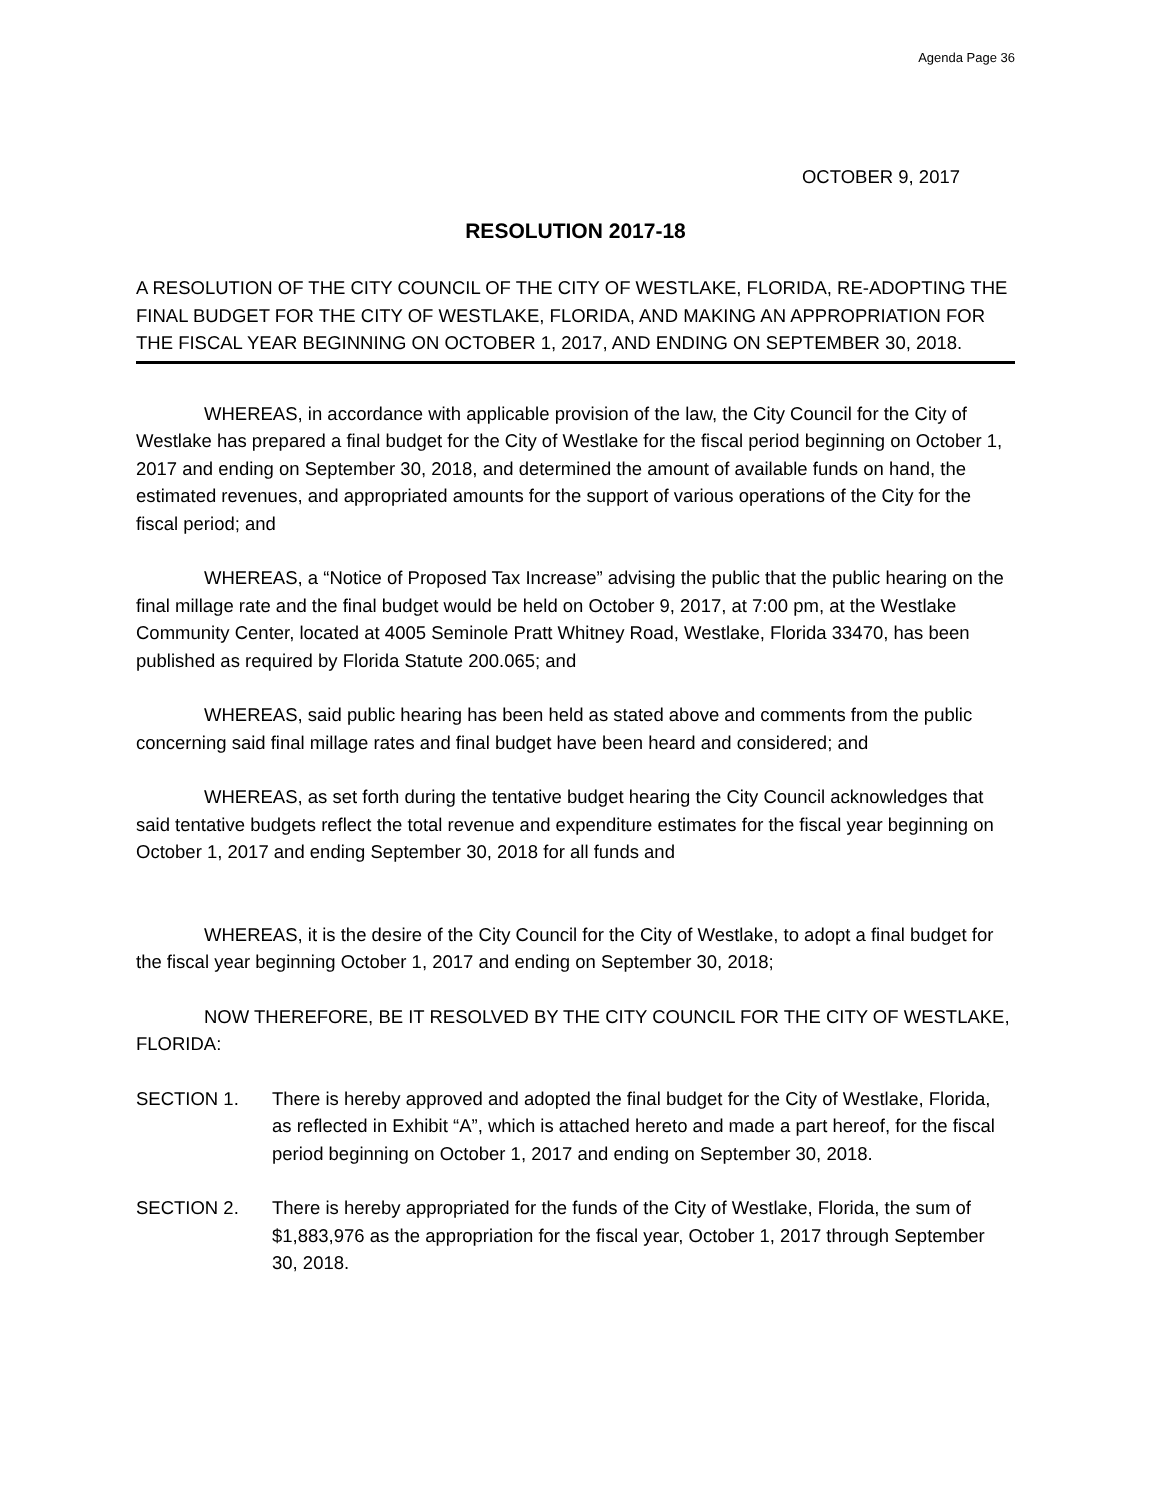Agenda Page 36
OCTOBER 9, 2017
RESOLUTION 2017-18
A RESOLUTION OF THE CITY COUNCIL OF THE CITY OF WESTLAKE, FLORIDA, RE-ADOPTING THE FINAL BUDGET FOR THE CITY OF WESTLAKE, FLORIDA, AND MAKING AN APPROPRIATION FOR THE FISCAL YEAR BEGINNING ON OCTOBER 1, 2017, AND ENDING ON SEPTEMBER 30, 2018.
WHEREAS, in accordance with applicable provision of the law, the City Council for the City of Westlake has prepared a final budget for the City of Westlake for the fiscal period beginning on October 1, 2017 and ending on September 30, 2018, and determined the amount of available funds on hand, the estimated revenues, and appropriated amounts for the support of various operations of the City for the fiscal period; and
WHEREAS, a “Notice of Proposed Tax Increase” advising the public that the public hearing on the final millage rate and the final budget would be held on October 9, 2017, at 7:00 pm, at the Westlake Community Center, located at 4005 Seminole Pratt Whitney Road, Westlake, Florida 33470, has been published as required by Florida Statute 200.065; and
WHEREAS, said public hearing has been held as stated above and comments from the public concerning said final millage rates and final budget have been heard and considered; and
WHEREAS, as set forth during the tentative budget hearing the City Council acknowledges that said tentative budgets reflect the total revenue and expenditure estimates for the fiscal year beginning on October 1, 2017 and ending September 30, 2018 for all funds and
WHEREAS, it is the desire of the City Council for the City of Westlake, to adopt a final budget for the fiscal year beginning October 1, 2017 and ending on September 30, 2018;
NOW THEREFORE, BE IT RESOLVED BY THE CITY COUNCIL FOR THE CITY OF WESTLAKE, FLORIDA:
SECTION 1. There is hereby approved and adopted the final budget for the City of Westlake, Florida, as reflected in Exhibit “A”, which is attached hereto and made a part hereof, for the fiscal period beginning on October 1, 2017 and ending on September 30, 2018.
SECTION 2. There is hereby appropriated for the funds of the City of Westlake, Florida, the sum of $1,883,976 as the appropriation for the fiscal year, October 1, 2017 through September 30, 2018.